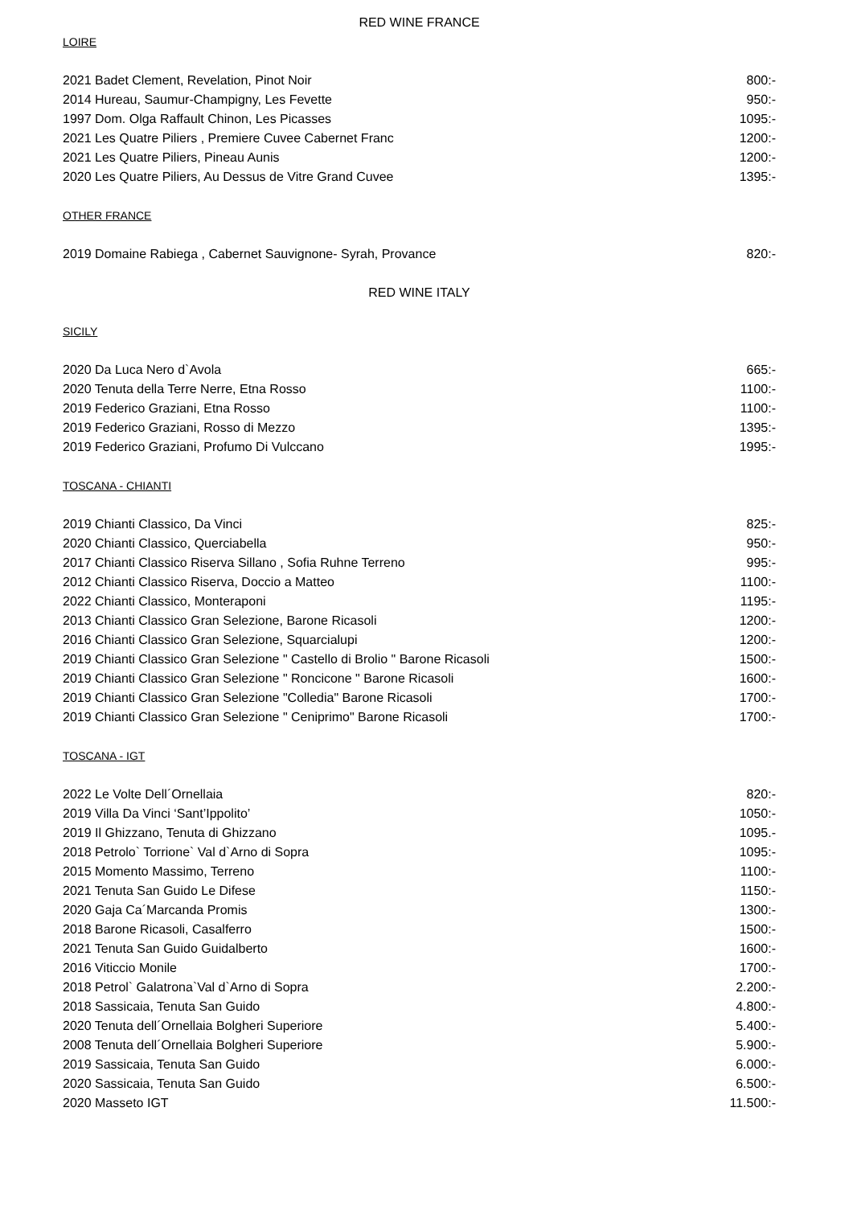RED WINE FRANCE
LOIRE
2021 Badet Clement, Revelation, Pinot Noir 800:-
2014 Hureau, Saumur-Champigny, Les Fevette 950:-
1997 Dom. Olga Raffault Chinon, Les Picasses 1095:-
2021 Les Quatre Piliers , Premiere Cuvee Cabernet Franc 1200:-
2021 Les Quatre Piliers, Pineau Aunis 1200:-
2020 Les Quatre Piliers, Au Dessus de Vitre Grand Cuvee 1395:-
OTHER FRANCE
2019 Domaine Rabiega , Cabernet Sauvignone- Syrah, Provance 820:-
RED WINE ITALY
SICILY
2020 Da Luca Nero d`Avola 665:-
2020 Tenuta della Terre Nerre, Etna Rosso 1100:-
2019 Federico Graziani, Etna Rosso 1100:-
2019 Federico Graziani, Rosso di Mezzo 1395:-
2019 Federico Graziani, Profumo Di Vulccano 1995:-
TOSCANA - CHIANTI
2019 Chianti Classico, Da Vinci 825:-
2020 Chianti Classico, Querciabella 950:-
2017 Chianti Classico Riserva Sillano , Sofia Ruhne Terreno 995:-
2012 Chianti Classico Riserva, Doccio a Matteo 1100:-
2022 Chianti Classico, Monteraponi 1195:-
2013 Chianti Classico Gran Selezione, Barone Ricasoli 1200:-
2016 Chianti Classico Gran Selezione, Squarcialupi 1200:-
2019 Chianti Classico Gran Selezione " Castello di Brolio " Barone Ricasoli 1500:-
2019 Chianti Classico Gran Selezione " Roncicone " Barone Ricasoli 1600:-
2019 Chianti Classico Gran Selezione "Colledia" Barone Ricasoli 1700:-
2019 Chianti Classico Gran Selezione " Ceniprimo" Barone Ricasoli 1700:-
TOSCANA - IGT
2022 Le Volte Dell´Ornellaia 820:-
2019 Villa Da Vinci ‘Sant’Ippolito’ 1050:-
2019 Il Ghizzano, Tenuta di Ghizzano 1095.-
2018 Petrolo` Torrione` Val d`Arno di Sopra 1095:-
2015 Momento Massimo, Terreno 1100:-
2021 Tenuta San Guido Le Difese 1150:-
2020 Gaja Ca´Marcanda Promis 1300:-
2018 Barone Ricasoli, Casalferro 1500:-
2021 Tenuta San Guido Guidalberto 1600:-
2016 Viticcio Monile 1700:-
2018 Petrol` Galatrona`Val d`Arno di Sopra 2.200:-
2018 Sassicaia, Tenuta San Guido 4.800:-
2020 Tenuta dell´Ornellaia Bolgheri Superiore 5.400:-
2008 Tenuta dell´Ornellaia Bolgheri Superiore 5.900:-
2019 Sassicaia, Tenuta San Guido 6.000:-
2020 Sassicaia, Tenuta San Guido 6.500:-
2020 Masseto IGT 11.500:-